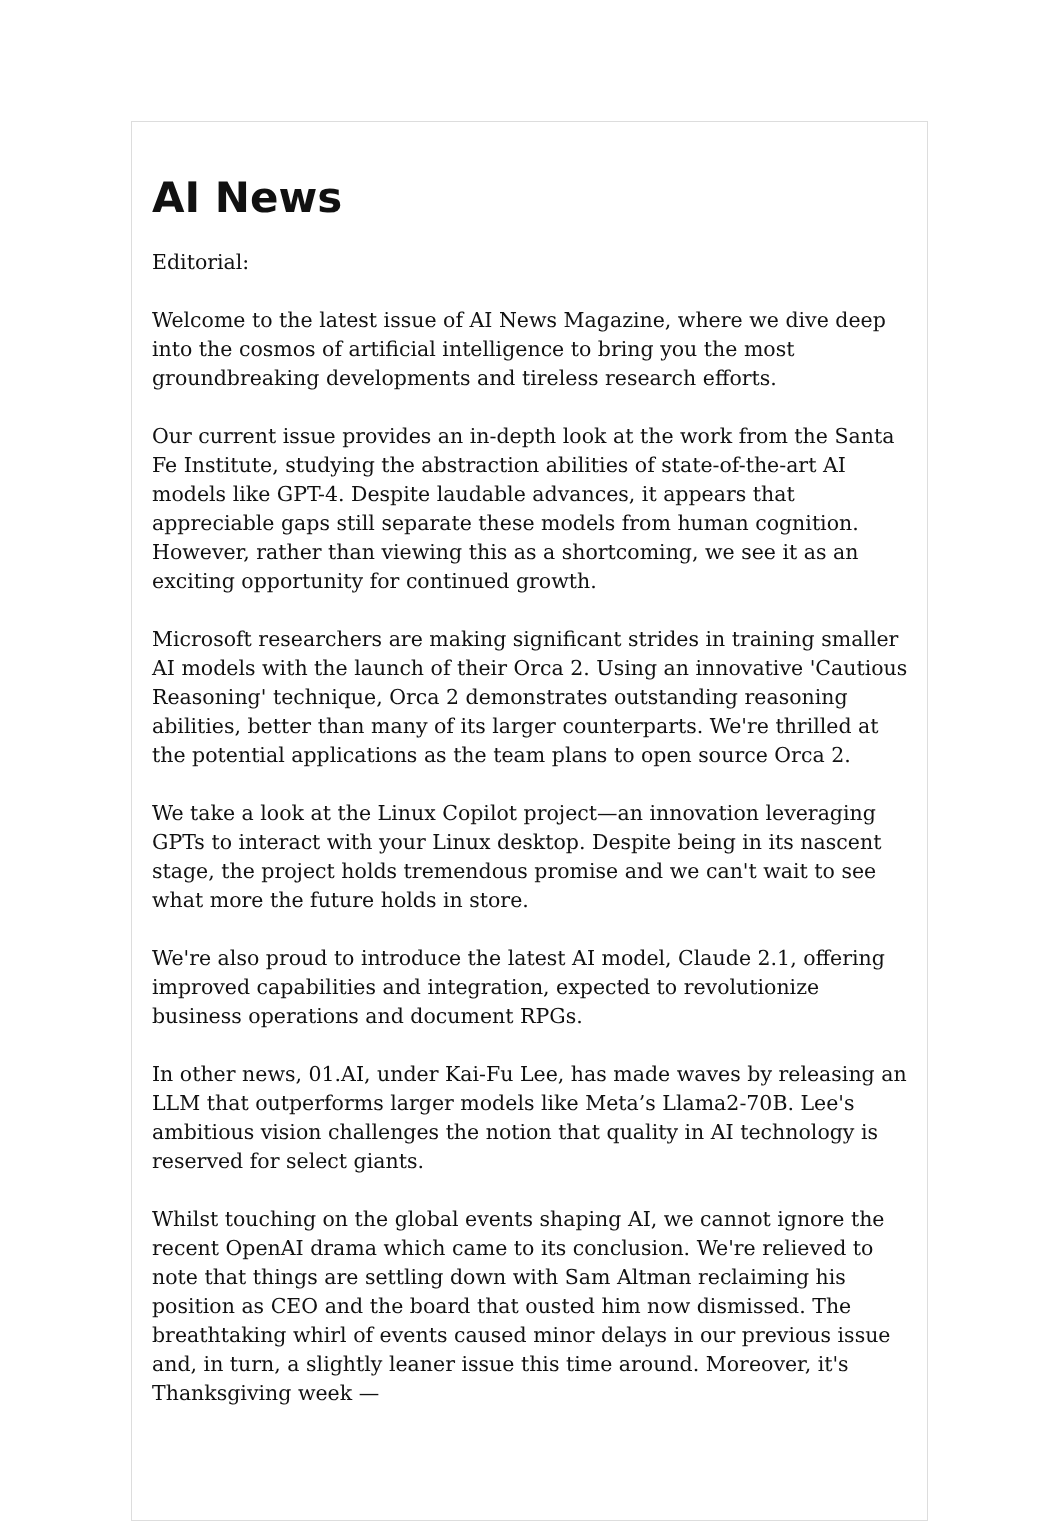AI News
Editorial:
Welcome to the latest issue of AI News Magazine, where we dive deep into the cosmos of artificial intelligence to bring you the most groundbreaking developments and tireless research efforts.
Our current issue provides an in-depth look at the work from the Santa Fe Institute, studying the abstraction abilities of state-of-the-art AI models like GPT-4. Despite laudable advances, it appears that appreciable gaps still separate these models from human cognition. However, rather than viewing this as a shortcoming, we see it as an exciting opportunity for continued growth.
Microsoft researchers are making significant strides in training smaller AI models with the launch of their Orca 2. Using an innovative 'Cautious Reasoning' technique, Orca 2 demonstrates outstanding reasoning abilities, better than many of its larger counterparts. We're thrilled at the potential applications as the team plans to open source Orca 2.
We take a look at the Linux Copilot project—an innovation leveraging GPTs to interact with your Linux desktop. Despite being in its nascent stage, the project holds tremendous promise and we can't wait to see what more the future holds in store.
We're also proud to introduce the latest AI model, Claude 2.1, offering improved capabilities and integration, expected to revolutionize business operations and document RPGs.
In other news, 01.AI, under Kai-Fu Lee, has made waves by releasing an LLM that outperforms larger models like Meta’s Llama2-70B. Lee's ambitious vision challenges the notion that quality in AI technology is reserved for select giants.
Whilst touching on the global events shaping AI, we cannot ignore the recent OpenAI drama which came to its conclusion. We're relieved to note that things are settling down with Sam Altman reclaiming his position as CEO and the board that ousted him now dismissed. The breathtaking whirl of events caused minor delays in our previous issue and, in turn, a slightly leaner issue this time around. Moreover, it's Thanksgiving week —